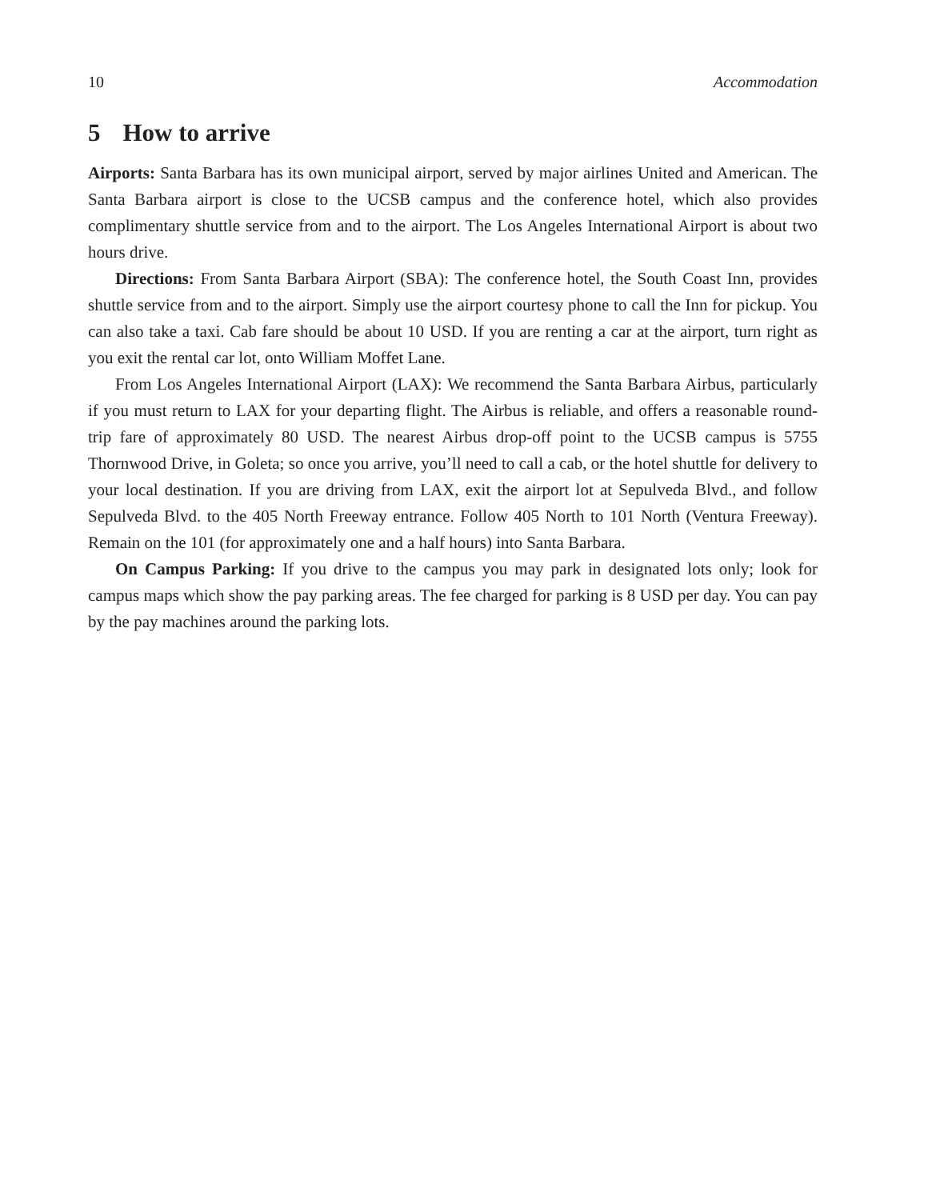10 Accommodation
5 How to arrive
Airports: Santa Barbara has its own municipal airport, served by major airlines United and American. The Santa Barbara airport is close to the UCSB campus and the conference hotel, which also provides complimentary shuttle service from and to the airport. The Los Angeles International Airport is about two hours drive.
Directions: From Santa Barbara Airport (SBA): The conference hotel, the South Coast Inn, provides shuttle service from and to the airport. Simply use the airport courtesy phone to call the Inn for pickup. You can also take a taxi. Cab fare should be about 10 USD. If you are renting a car at the airport, turn right as you exit the rental car lot, onto William Moffet Lane.
From Los Angeles International Airport (LAX): We recommend the Santa Barbara Airbus, particularly if you must return to LAX for your departing flight. The Airbus is reliable, and offers a reasonable round-trip fare of approximately 80 USD. The nearest Airbus drop-off point to the UCSB campus is 5755 Thornwood Drive, in Goleta; so once you arrive, you’ll need to call a cab, or the hotel shuttle for delivery to your local destination. If you are driving from LAX, exit the airport lot at Sepulveda Blvd., and follow Sepulveda Blvd. to the 405 North Freeway entrance. Follow 405 North to 101 North (Ventura Freeway). Remain on the 101 (for approximately one and a half hours) into Santa Barbara.
On Campus Parking: If you drive to the campus you may park in designated lots only; look for campus maps which show the pay parking areas. The fee charged for parking is 8 USD per day. You can pay by the pay machines around the parking lots.